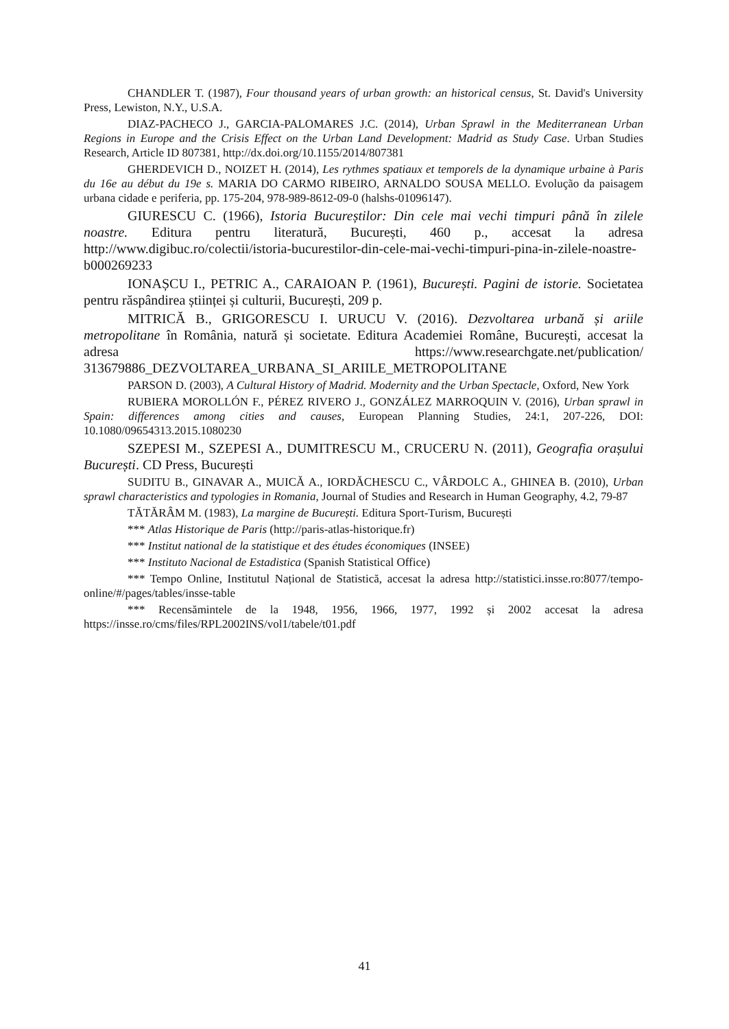CHANDLER T. (1987), Four thousand years of urban growth: an historical census, St. David's University Press, Lewiston, N.Y., U.S.A.
DIAZ-PACHECO J., GARCIA-PALOMARES J.C. (2014), Urban Sprawl in the Mediterranean Urban Regions in Europe and the Crisis Effect on the Urban Land Development: Madrid as Study Case. Urban Studies Research, Article ID 807381, http://dx.doi.org/10.1155/2014/807381
GHERDEVICH D., NOIZET H. (2014), Les rythmes spatiaux et temporels de la dynamique urbaine à Paris du 16e au début du 19e s. MARIA DO CARMO RIBEIRO, ARNALDO SOUSA MELLO. Evolução da paisagem urbana cidade e periferia, pp. 175-204, 978-989-8612-09-0 (halshs-01096147).
GIURESCU C. (1966), Istoria Bucureștilor: Din cele mai vechi timpuri până în zilele noastre. Editura pentru literatură, București, 460 p., accesat la adresa http://www.digibuc.ro/colectii/istoria-bucurestilor-din-cele-mai-vechi-timpuri-pina-in-zilele-noastre-b000269233
IONAȘCU I., PETRIC A., CARAIOAN P. (1961), București. Pagini de istorie. Societatea pentru răspândirea științei și culturii, București, 209 p.
MITRICĂ B., GRIGORESCU I. URUCU V. (2016). Dezvoltarea urbană și ariile metropolitane în România, natură și societate. Editura Academiei Române, București, accesat la adresa https://www.researchgate.net/publication/ 313679886_DEZVOLTAREA_URBANA_SI_ARIILE_METROPOLITANE
PARSON D. (2003), A Cultural History of Madrid. Modernity and the Urban Spectacle, Oxford, New York
RUBIERA MOROLLÓN F., PÉREZ RIVERO J., GONZÁLEZ MARROQUIN V. (2016), Urban sprawl in Spain: differences among cities and causes, European Planning Studies, 24:1, 207-226, DOI: 10.1080/09654313.2015.1080230
SZEPESI M., SZEPESI A., DUMITRESCU M., CRUCERU N. (2011), Geografia orașului București. CD Press, București
SUDITU B., GINAVAR A., MUICĂ A., IORDĂCHESCU C., VÂRDOLC A., GHINEA B. (2010), Urban sprawl characteristics and typologies in Romania, Journal of Studies and Research in Human Geography, 4.2, 79-87
TĂTĂRÂM M. (1983), La margine de București. Editura Sport-Turism, București
*** Atlas Historique de Paris (http://paris-atlas-historique.fr)
*** Institut national de la statistique et des études économiques (INSEE)
*** Instituto Nacional de Estadistica (Spanish Statistical Office)
*** Tempo Online, Institutul Național de Statistică, accesat la adresa http://statistici.insse.ro:8077/tempo-online/#/pages/tables/insse-table
*** Recensămintele de la 1948, 1956, 1966, 1977, 1992 și 2002 accesat la adresa https://insse.ro/cms/files/RPL2002INS/vol1/tabele/t01.pdf
41